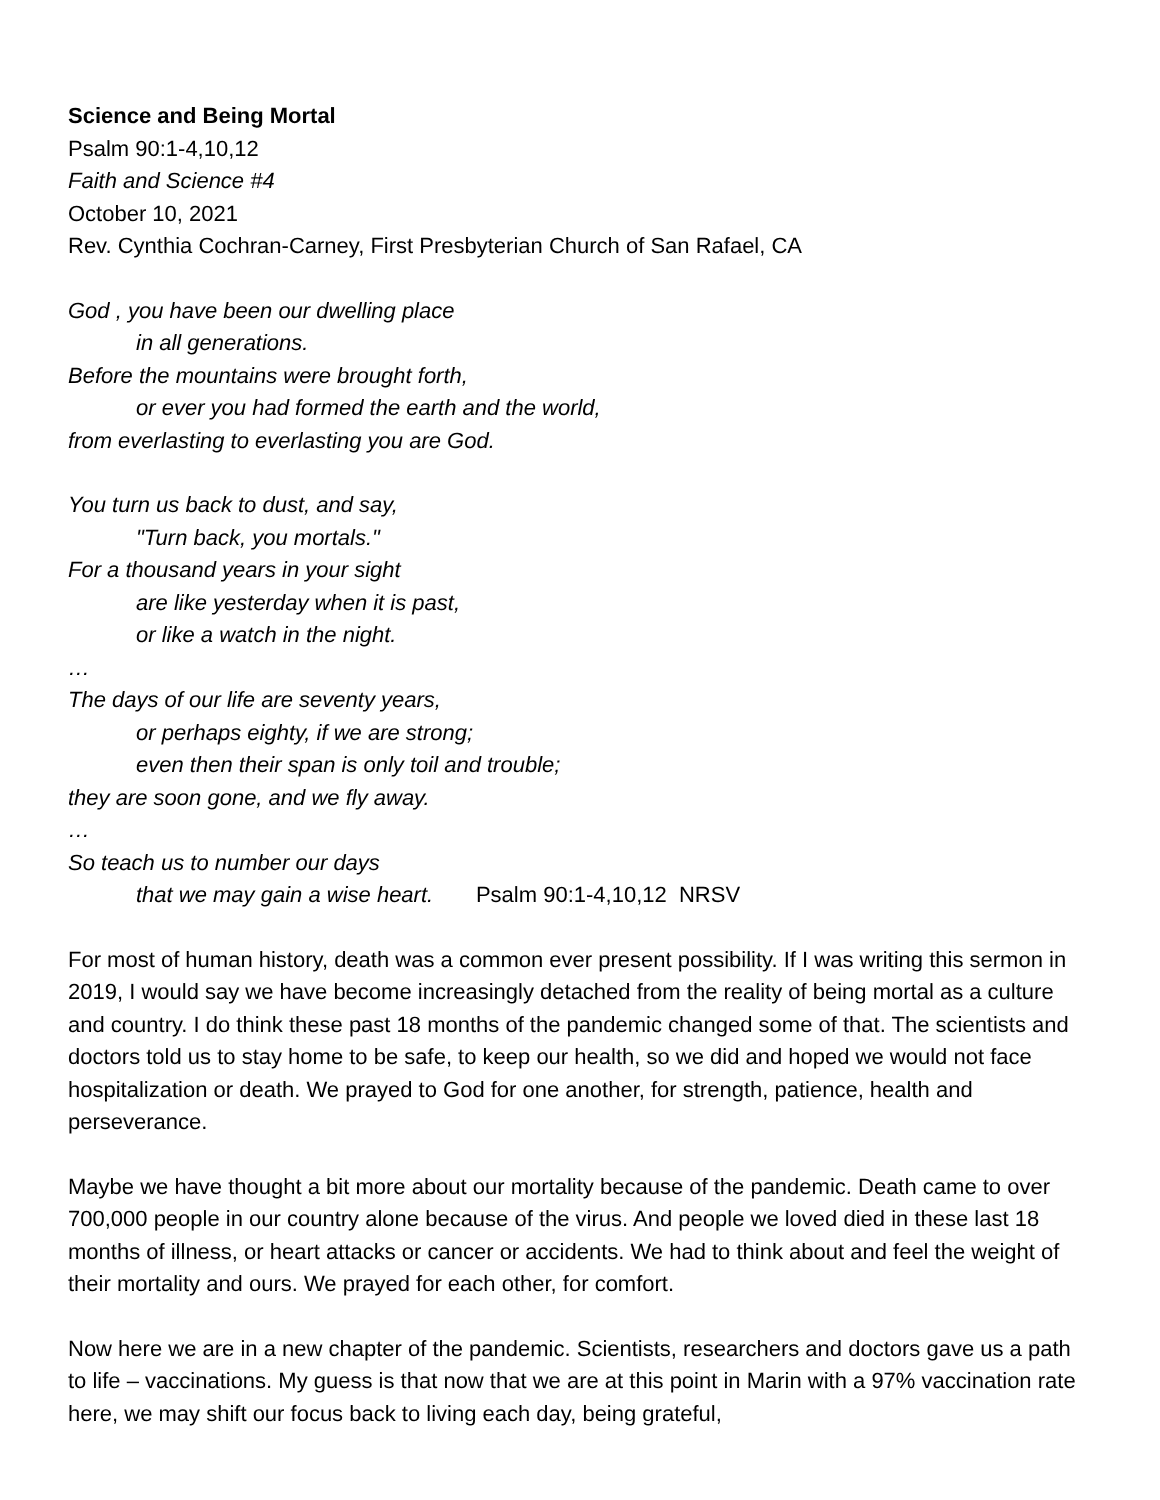Science and Being Mortal
Psalm 90:1-4,10,12
Faith and Science #4
October 10, 2021
Rev. Cynthia Cochran-Carney, First Presbyterian Church of San Rafael, CA
God , you have been our dwelling place
in all generations.
Before the mountains were brought forth,
or ever you had formed the earth and the world,
from everlasting to everlasting you are God.
You turn us back to dust, and say,
"Turn back, you mortals."
For a thousand years in your sight
are like yesterday when it is past,
or like a watch in the night.
…
The days of our life are seventy years,
or perhaps eighty, if we are strong;
even then their span is only toil and trouble;
they are soon gone, and we fly away.
…
So teach us to number our days
that we may gain a wise heart. Psalm 90:1-4,10,12 NRSV
For most of human history, death was a common ever present possibility. If I was writing this sermon in 2019, I would say we have become increasingly detached from the reality of being mortal as a culture and country. I do think these past 18 months of the pandemic changed some of that. The scientists and doctors told us to stay home to be safe, to keep our health, so we did and hoped we would not face hospitalization or death. We prayed to God for one another, for strength, patience, health and perseverance.
Maybe we have thought a bit more about our mortality because of the pandemic. Death came to over 700,000 people in our country alone because of the virus. And people we loved died in these last 18 months of illness, or heart attacks or cancer or accidents. We had to think about and feel the weight of their mortality and ours. We prayed for each other, for comfort.
Now here we are in a new chapter of the pandemic. Scientists, researchers and doctors gave us a path to life – vaccinations. My guess is that now that we are at this point in Marin with a 97% vaccination rate here, we may shift our focus back to living each day, being grateful,